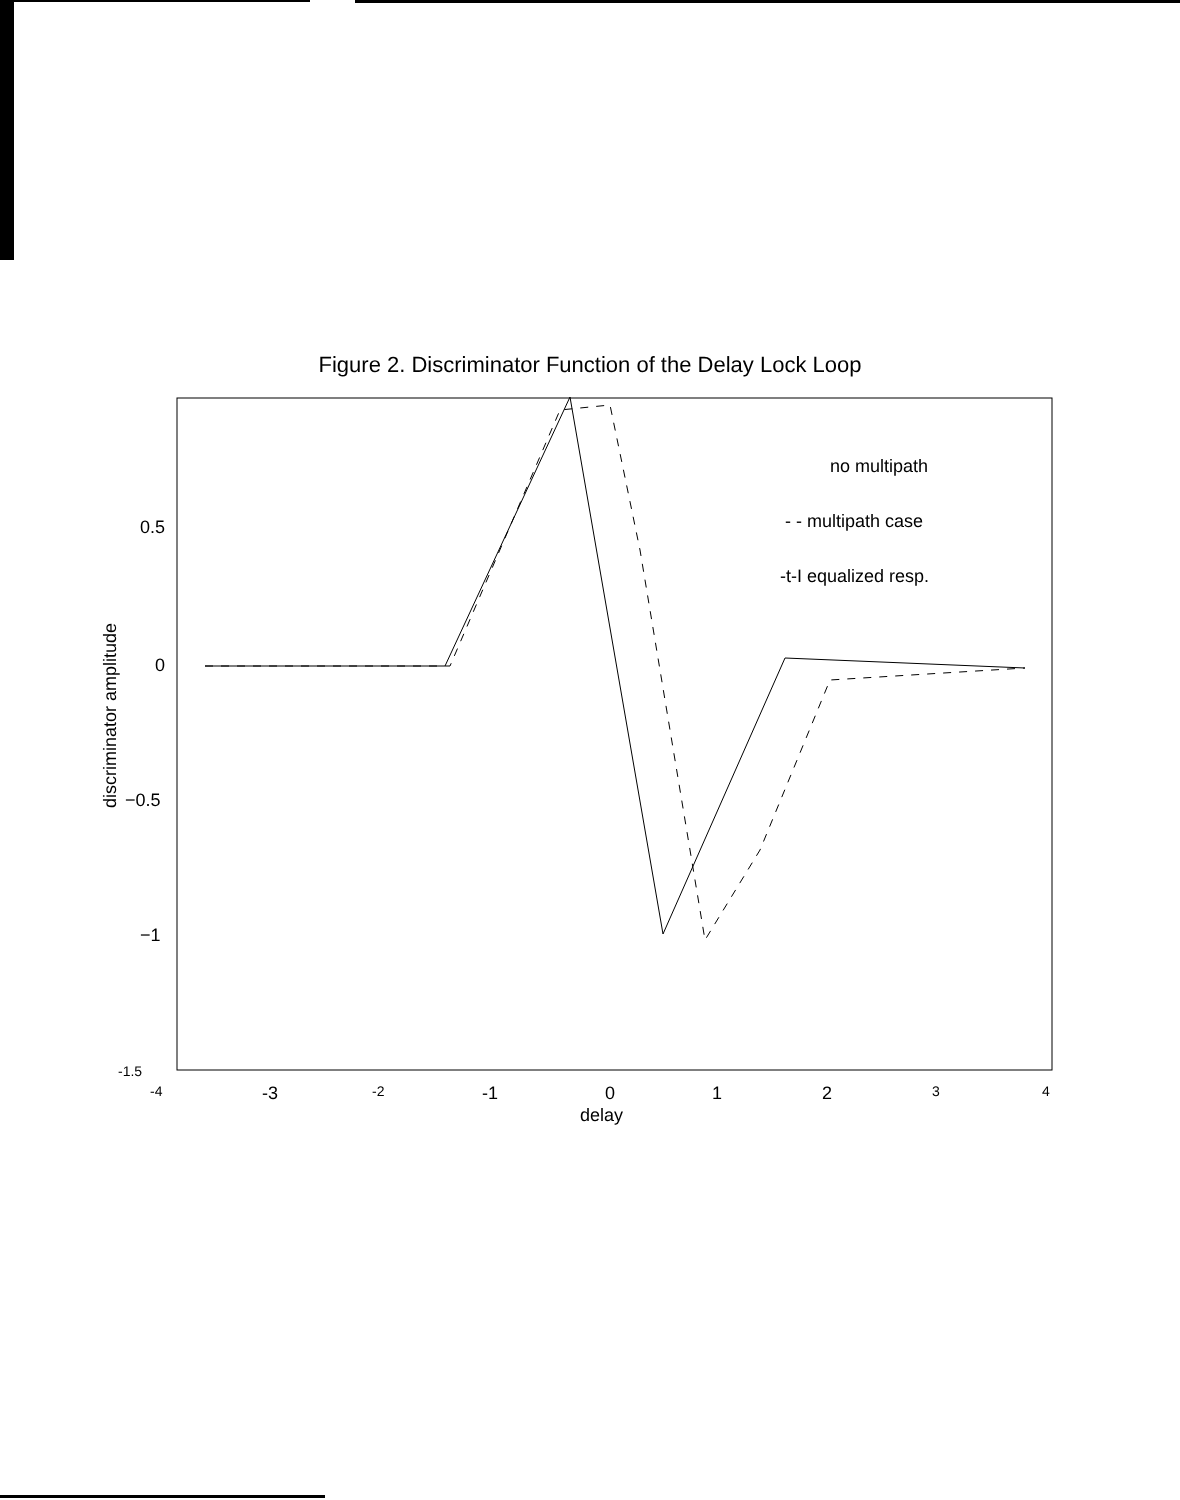Figure 2. Discriminator Function of the Delay Lock Loop
no multipath
- - multipath case
-t-I equalized resp.
0.5
0
−0.5
−1
-1.5
-4 -3 -2 -1 0 1 2 3 4
delay
discriminator amplitude